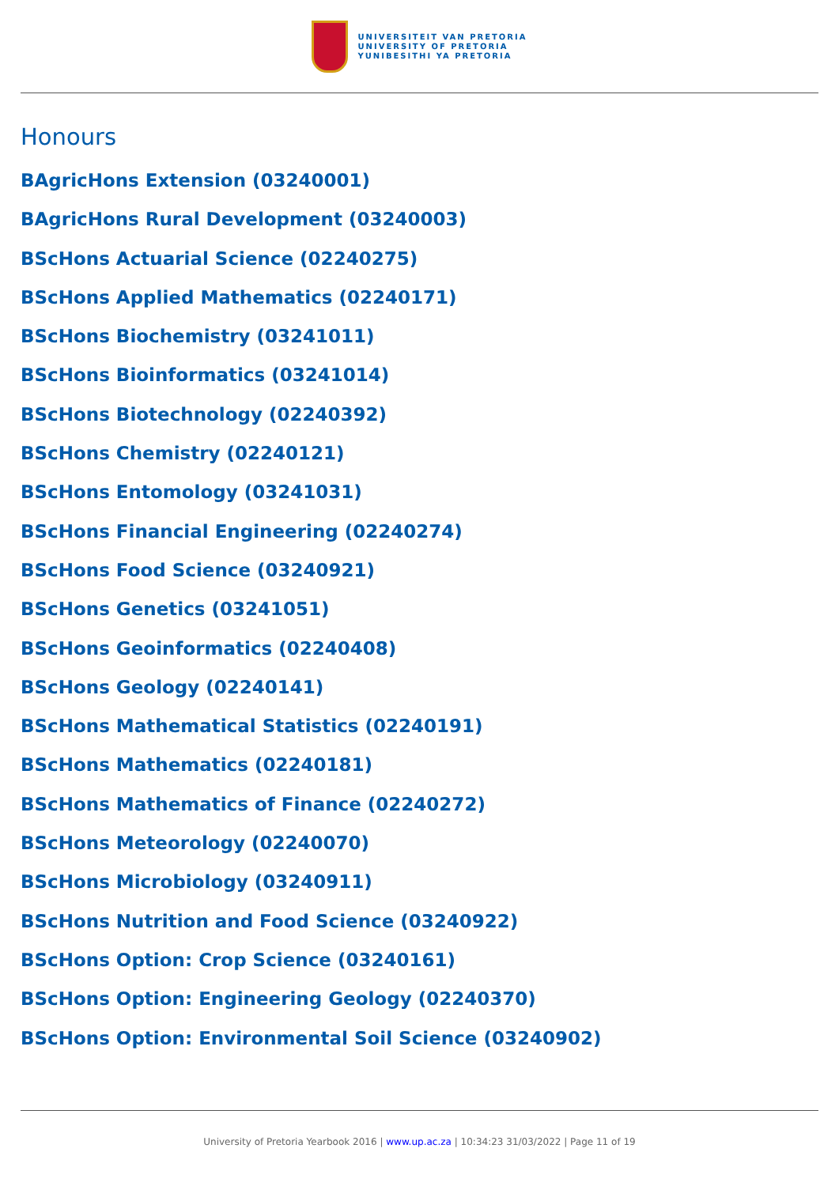UNIVERSITEIT VAN PRETORIA
UNIVERSITY OF PRETORIA
YUNIBESITHI YA PRETORIA
Honours
BAgricHons Extension (03240001)
BAgricHons Rural Development (03240003)
BScHons Actuarial Science (02240275)
BScHons Applied Mathematics (02240171)
BScHons Biochemistry (03241011)
BScHons Bioinformatics (03241014)
BScHons Biotechnology (02240392)
BScHons Chemistry (02240121)
BScHons Entomology (03241031)
BScHons Financial Engineering (02240274)
BScHons Food Science (03240921)
BScHons Genetics (03241051)
BScHons Geoinformatics (02240408)
BScHons Geology (02240141)
BScHons Mathematical Statistics (02240191)
BScHons Mathematics (02240181)
BScHons Mathematics of Finance (02240272)
BScHons Meteorology (02240070)
BScHons Microbiology (03240911)
BScHons Nutrition and Food Science (03240922)
BScHons Option: Crop Science (03240161)
BScHons Option: Engineering Geology (02240370)
BScHons Option: Environmental Soil Science (03240902)
University of Pretoria Yearbook 2016 | www.up.ac.za | 10:34:23 31/03/2022 | Page 11 of 19